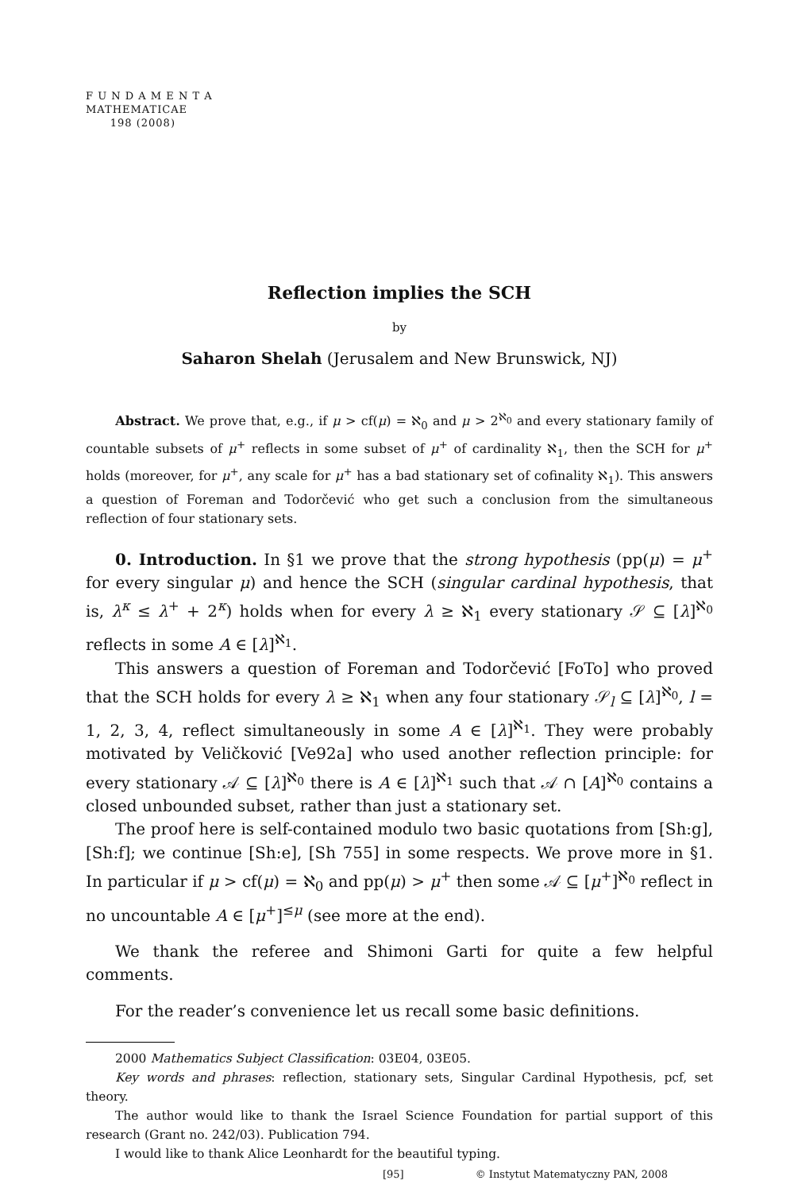F U N D A M E N T A
MATHEMATICAE
198 (2008)
Reflection implies the SCH
by
Saharon Shelah (Jerusalem and New Brunswick, NJ)
Abstract. We prove that, e.g., if μ > cf(μ) = ℵ<sub>0</sub> and μ > 2<sup>ℵ<sub>0</sub></sup> and every stationary family of countable subsets of μ<sup>+</sup> reflects in some subset of μ<sup>+</sup> of cardinality ℵ<sub>1</sub>, then the SCH for μ<sup>+</sup> holds (moreover, for μ<sup>+</sup>, any scale for μ<sup>+</sup> has a bad stationary set of cofinality ℵ<sub>1</sub>). This answers a question of Foreman and Todorčević who get such a conclusion from the simultaneous reflection of four stationary sets.
0. Introduction. In §1 we prove that the strong hypothesis (pp(μ) = μ<sup>+</sup> for every singular μ) and hence the SCH (singular cardinal hypothesis, that is, λ<sup>κ</sup> ≤ λ<sup>+</sup> + 2<sup>κ</sup>) holds when for every λ ≥ ℵ<sub>1</sub> every stationary 𝒮 ⊆ [λ]<sup>ℵ<sub>0</sub></sup> reflects in some A ∈ [λ]<sup>ℵ<sub>1</sub></sup>.
This answers a question of Foreman and Todorčević [FoTo] who proved that the SCH holds for every λ ≥ ℵ<sub>1</sub> when any four stationary 𝒮<sub>l</sub> ⊆ [λ]<sup>ℵ<sub>0</sub></sup>, l = 1, 2, 3, 4, reflect simultaneously in some A ∈ [λ]<sup>ℵ<sub>1</sub></sup>. They were probably motivated by Veličković [Ve92a] who used another reflection principle: for every stationary 𝒜 ⊆ [λ]<sup>ℵ<sub>0</sub></sup> there is A ∈ [λ]<sup>ℵ<sub>1</sub></sup> such that 𝒜 ∩ [A]<sup>ℵ<sub>0</sub></sup> contains a closed unbounded subset, rather than just a stationary set.
The proof here is self-contained modulo two basic quotations from [Sh:g], [Sh:f]; we continue [Sh:e], [Sh 755] in some respects. We prove more in §1. In particular if μ > cf(μ) = ℵ<sub>0</sub> and pp(μ) > μ<sup>+</sup> then some 𝒜 ⊆ [μ<sup>+</sup>]<sup>ℵ<sub>0</sub></sup> reflect in no uncountable A ∈ [μ<sup>+</sup>]<sup>≤μ</sup> (see more at the end).
We thank the referee and Shimoni Garti for quite a few helpful comments.
For the reader’s convenience let us recall some basic definitions.
2000 Mathematics Subject Classification: 03E04, 03E05.
Key words and phrases: reflection, stationary sets, Singular Cardinal Hypothesis, pcf, set theory.
The author would like to thank the Israel Science Foundation for partial support of this research (Grant no. 242/03). Publication 794.
I would like to thank Alice Leonhardt for the beautiful typing.
[95] © Instytut Matematyczny PAN, 2008